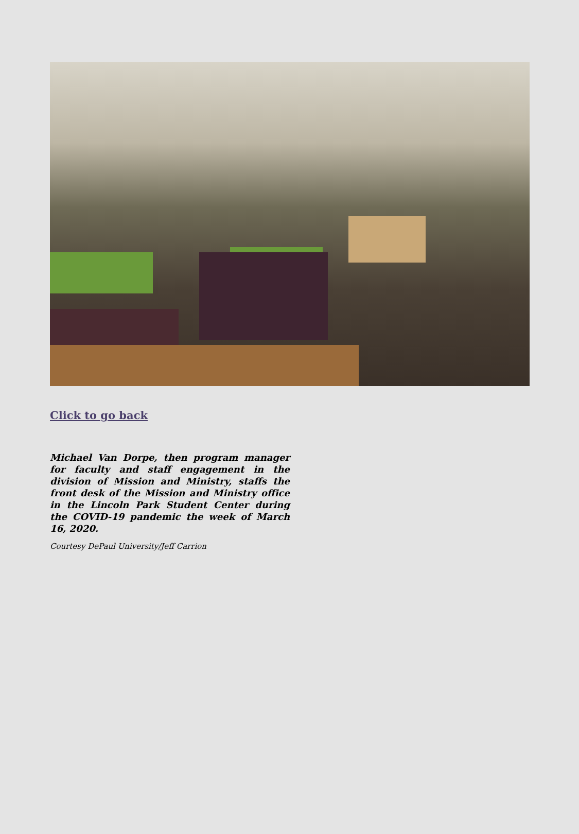Click to go back
Michael Van Dorpe, then program manager for faculty and staff engagement in the division of Mission and Ministry, staffs the front desk of the Mission and Ministry office in the Lincoln Park Student Center during the COVID-19 pandemic the week of March 16, 2020.
Courtesy DePaul University/Jeff Carrion